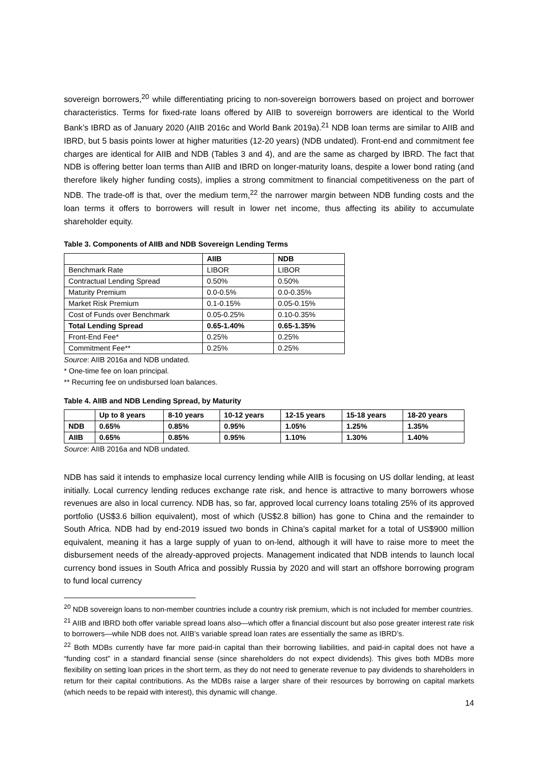sovereign borrowers,<sup>20</sup> while differentiating pricing to non-sovereign borrowers based on project and borrower characteristics. Terms for fixed-rate loans offered by AIIB to sovereign borrowers are identical to the World Bank’s IBRD as of January 2020 (AIIB 2016c and World Bank 2019a).<sup>21</sup> NDB loan terms are similar to AIIB and IBRD, but 5 basis points lower at higher maturities (12-20 years) (NDB undated). Front-end and commitment fee charges are identical for AIIB and NDB (Tables 3 and 4), and are the same as charged by IBRD. The fact that NDB is offering better loan terms than AIIB and IBRD on longer-maturity loans, despite a lower bond rating (and therefore likely higher funding costs), implies a strong commitment to financial competitiveness on the part of NDB. The trade-off is that, over the medium term,<sup>22</sup> the narrower margin between NDB funding costs and the loan terms it offers to borrowers will result in lower net income, thus affecting its ability to accumulate shareholder equity.
Table 3. Components of AIIB and NDB Sovereign Lending Terms
| | AIIB | NDB |
| --- | --- | --- |
| Benchmark Rate | LIBOR | LIBOR |
| Contractual Lending Spread | 0.50% | 0.50% |
| Maturity Premium | 0.0-0.5% | 0.0-0.35% |
| Market Risk Premium | 0.1-0.15% | 0.05-0.15% |
| Cost of Funds over Benchmark | 0.05-0.25% | 0.10-0.35% |
| Total Lending Spread | 0.65-1.40% | 0.65-1.35% |
| Front-End Fee* | 0.25% | 0.25% |
| Commitment Fee** | 0.25% | 0.25% |
Source: AIIB 2016a and NDB undated.
* One-time fee on loan principal.
** Recurring fee on undisbursed loan balances.
Table 4. AIIB and NDB Lending Spread, by Maturity
| | Up to 8 years | 8-10 years | 10-12 years | 12-15 years | 15-18 years | 18-20 years |
| --- | --- | --- | --- | --- | --- | --- |
| NDB | 0.65% | 0.85% | 0.95% | 1.05% | 1.25% | 1.35% |
| AIIB | 0.65% | 0.85% | 0.95% | 1.10% | 1.30% | 1.40% |
Source: AIIB 2016a and NDB undated.
NDB has said it intends to emphasize local currency lending while AIIB is focusing on US dollar lending, at least initially. Local currency lending reduces exchange rate risk, and hence is attractive to many borrowers whose revenues are also in local currency. NDB has, so far, approved local currency loans totaling 25% of its approved portfolio (US$3.6 billion equivalent), most of which (US$2.8 billion) has gone to China and the remainder to South Africa. NDB had by end-2019 issued two bonds in China’s capital market for a total of US$900 million equivalent, meaning it has a large supply of yuan to on-lend, although it will have to raise more to meet the disbursement needs of the already-approved projects. Management indicated that NDB intends to launch local currency bond issues in South Africa and possibly Russia by 2020 and will start an offshore borrowing program to fund local currency
<sup>20</sup> NDB sovereign loans to non-member countries include a country risk premium, which is not included for member countries.
<sup>21</sup> AIIB and IBRD both offer variable spread loans also—which offer a financial discount but also pose greater interest rate risk to borrowers—while NDB does not. AIIB’s variable spread loan rates are essentially the same as IBRD’s.
<sup>22</sup> Both MDBs currently have far more paid-in capital than their borrowing liabilities, and paid-in capital does not have a “funding cost” in a standard financial sense (since shareholders do not expect dividends). This gives both MDBs more flexibility on setting loan prices in the short term, as they do not need to generate revenue to pay dividends to shareholders in return for their capital contributions. As the MDBs raise a larger share of their resources by borrowing on capital markets (which needs to be repaid with interest), this dynamic will change.
14